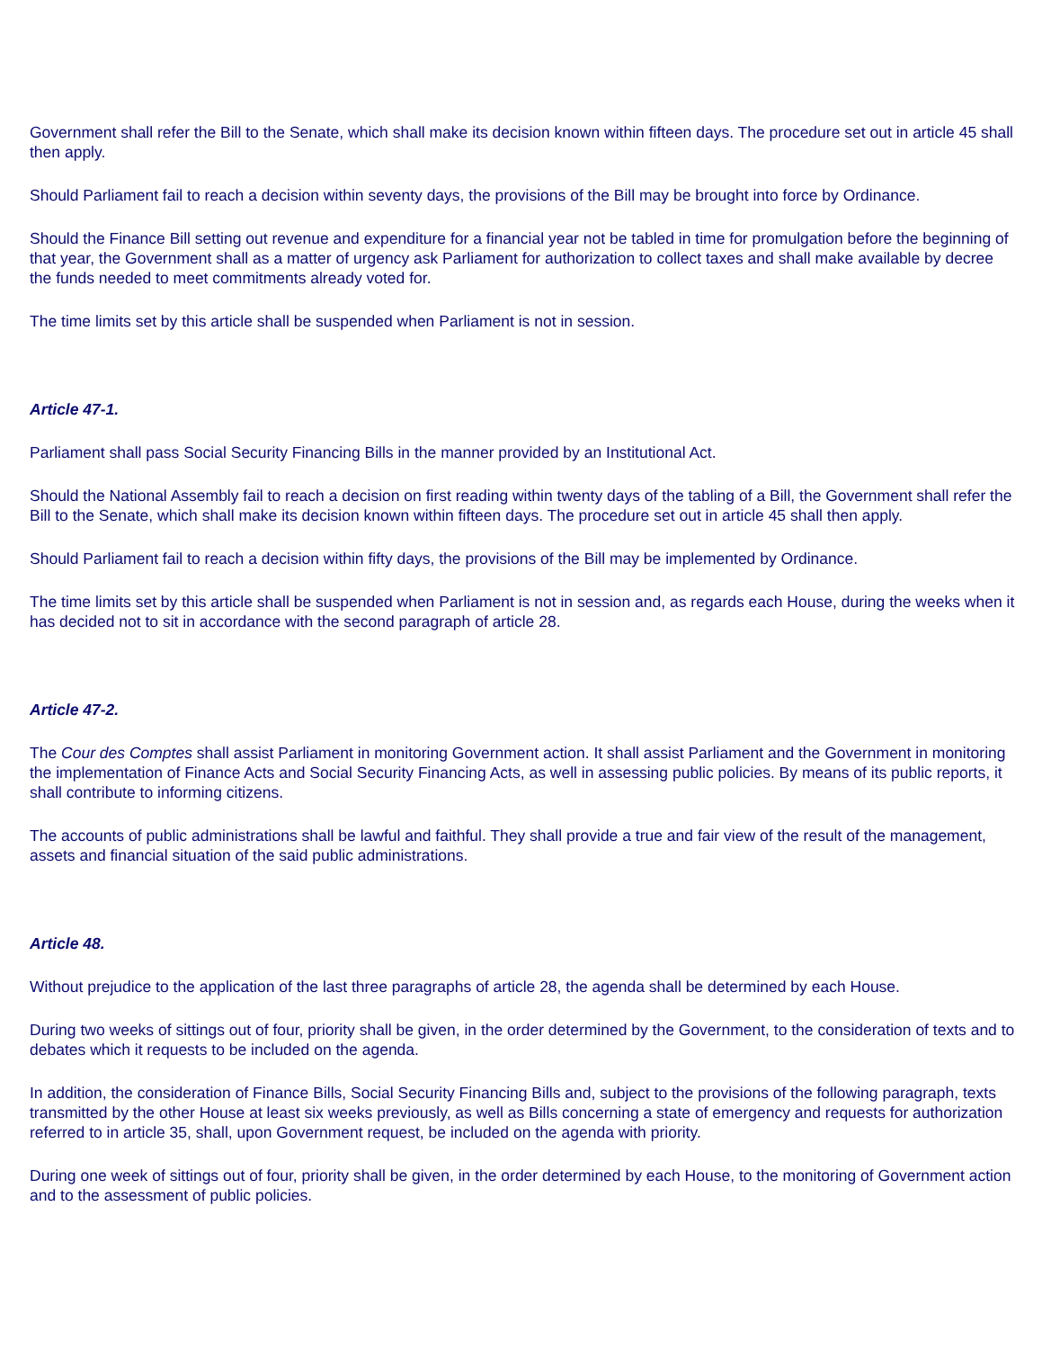Government shall refer the Bill to the Senate, which shall make its decision known within fifteen days. The procedure set out in article 45 shall then apply.
Should Parliament fail to reach a decision within seventy days, the provisions of the Bill may be brought into force by Ordinance.
Should the Finance Bill setting out revenue and expenditure for a financial year not be tabled in time for promulgation before the beginning of that year, the Government shall as a matter of urgency ask Parliament for authorization to collect taxes and shall make available by decree the funds needed to meet commitments already voted for.
The time limits set by this article shall be suspended when Parliament is not in session.
Article 47-1.
Parliament shall pass Social Security Financing Bills in the manner provided by an Institutional Act.
Should the National Assembly fail to reach a decision on first reading within twenty days of the tabling of a Bill, the Government shall refer the Bill to the Senate, which shall make its decision known within fifteen days. The procedure set out in article 45 shall then apply.
Should Parliament fail to reach a decision within fifty days, the provisions of the Bill may be implemented by Ordinance.
The time limits set by this article shall be suspended when Parliament is not in session and, as regards each House, during the weeks when it has decided not to sit in accordance with the second paragraph of article 28.
Article 47-2.
The Cour des Comptes shall assist Parliament in monitoring Government action. It shall assist Parliament and the Government in monitoring the implementation of Finance Acts and Social Security Financing Acts, as well in assessing public policies. By means of its public reports, it shall contribute to informing citizens.
The accounts of public administrations shall be lawful and faithful. They shall provide a true and fair view of the result of the management, assets and financial situation of the said public administrations.
Article 48.
Without prejudice to the application of the last three paragraphs of article 28, the agenda shall be determined by each House.
During two weeks of sittings out of four, priority shall be given, in the order determined by the Government, to the consideration of texts and to debates which it requests to be included on the agenda.
In addition, the consideration of Finance Bills, Social Security Financing Bills and, subject to the provisions of the following paragraph, texts transmitted by the other House at least six weeks previously, as well as Bills concerning a state of emergency and requests for authorization referred to in article 35, shall, upon Government request, be included on the agenda with priority.
During one week of sittings out of four, priority shall be given, in the order determined by each House, to the monitoring of Government action and to the assessment of public policies.